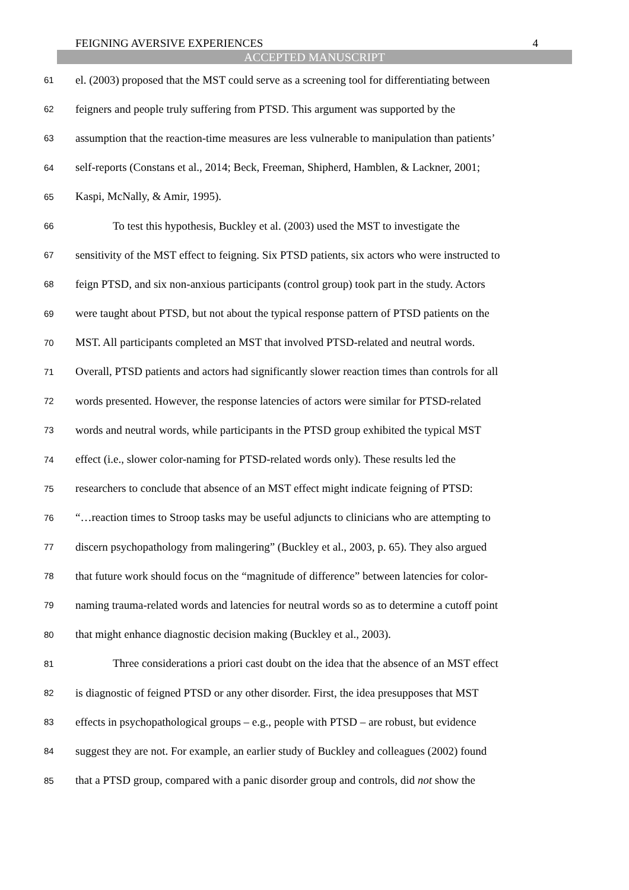FEIGNING AVERSIVE EXPERIENCES 4
ACCEPTED MANUSCRIPT
61 el. (2003) proposed that the MST could serve as a screening tool for differentiating between
62 feigners and people truly suffering from PTSD. This argument was supported by the
63 assumption that the reaction-time measures are less vulnerable to manipulation than patients’
64 self-reports (Constans et al., 2014; Beck, Freeman, Shipherd, Hamblen, & Lackner, 2001;
65 Kaspi, McNally, & Amir, 1995).
66 To test this hypothesis, Buckley et al. (2003) used the MST to investigate the
67 sensitivity of the MST effect to feigning. Six PTSD patients, six actors who were instructed to
68 feign PTSD, and six non-anxious participants (control group) took part in the study. Actors
69 were taught about PTSD, but not about the typical response pattern of PTSD patients on the
70 MST. All participants completed an MST that involved PTSD-related and neutral words.
71 Overall, PTSD patients and actors had significantly slower reaction times than controls for all
72 words presented. However, the response latencies of actors were similar for PTSD-related
73 words and neutral words, while participants in the PTSD group exhibited the typical MST
74 effect (i.e., slower color-naming for PTSD-related words only). These results led the
75 researchers to conclude that absence of an MST effect might indicate feigning of PTSD:
76 “…reaction times to Stroop tasks may be useful adjuncts to clinicians who are attempting to
77 discern psychopathology from malingering” (Buckley et al., 2003, p. 65). They also argued
78 that future work should focus on the “magnitude of difference” between latencies for color-
79 naming trauma-related words and latencies for neutral words so as to determine a cutoff point
80 that might enhance diagnostic decision making (Buckley et al., 2003).
81 Three considerations a priori cast doubt on the idea that the absence of an MST effect
82 is diagnostic of feigned PTSD or any other disorder. First, the idea presupposes that MST
83 effects in psychopathological groups – e.g., people with PTSD – are robust, but evidence
84 suggest they are not. For example, an earlier study of Buckley and colleagues (2002) found
85 that a PTSD group, compared with a panic disorder group and controls, did not show the